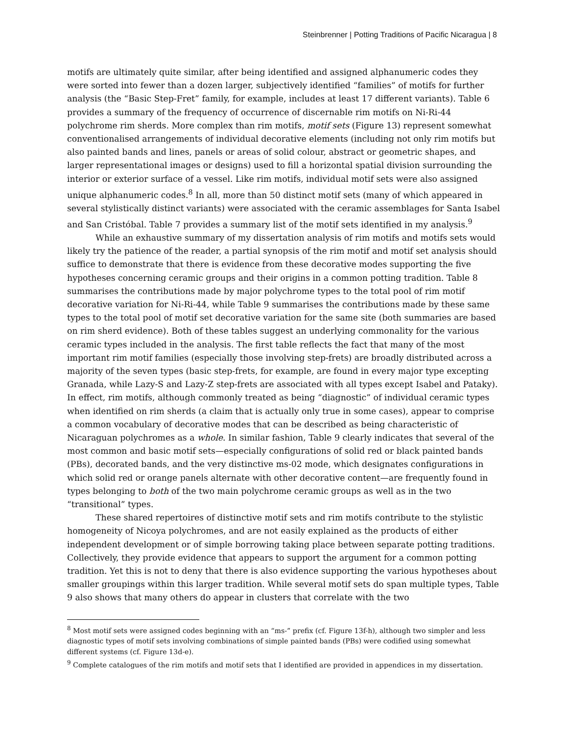Steinbrenner | Potting Traditions of Pacific Nicaragua | 8
motifs are ultimately quite similar, after being identified and assigned alphanumeric codes they were sorted into fewer than a dozen larger, subjectively identified “families” of motifs for further analysis (the “Basic Step-Fret” family, for example, includes at least 17 different variants). Table 6 provides a summary of the frequency of occurrence of discernable rim motifs on Ni-Ri-44 polychrome rim sherds. More complex than rim motifs, motif sets (Figure 13) represent somewhat conventionalised arrangements of individual decorative elements (including not only rim motifs but also painted bands and lines, panels or areas of solid colour, abstract or geometric shapes, and larger representational images or designs) used to fill a horizontal spatial division surrounding the interior or exterior surface of a vessel. Like rim motifs, individual motif sets were also assigned unique alphanumeric codes.<sup>8</sup> In all, more than 50 distinct motif sets (many of which appeared in several stylistically distinct variants) were associated with the ceramic assemblages for Santa Isabel and San Cristóbal. Table 7 provides a summary list of the motif sets identified in my analysis.<sup>9</sup>
While an exhaustive summary of my dissertation analysis of rim motifs and motifs sets would likely try the patience of the reader, a partial synopsis of the rim motif and motif set analysis should suffice to demonstrate that there is evidence from these decorative modes supporting the five hypotheses concerning ceramic groups and their origins in a common potting tradition. Table 8 summarises the contributions made by major polychrome types to the total pool of rim motif decorative variation for Ni-Ri-44, while Table 9 summarises the contributions made by these same types to the total pool of motif set decorative variation for the same site (both summaries are based on rim sherd evidence). Both of these tables suggest an underlying commonality for the various ceramic types included in the analysis. The first table reflects the fact that many of the most important rim motif families (especially those involving step-frets) are broadly distributed across a majority of the seven types (basic step-frets, for example, are found in every major type excepting Granada, while Lazy-S and Lazy-Z step-frets are associated with all types except Isabel and Pataky). In effect, rim motifs, although commonly treated as being “diagnostic” of individual ceramic types when identified on rim sherds (a claim that is actually only true in some cases), appear to comprise a common vocabulary of decorative modes that can be described as being characteristic of Nicaraguan polychromes as a whole. In similar fashion, Table 9 clearly indicates that several of the most common and basic motif sets—especially configurations of solid red or black painted bands (PBs), decorated bands, and the very distinctive ms-02 mode, which designates configurations in which solid red or orange panels alternate with other decorative content—are frequently found in types belonging to both of the two main polychrome ceramic groups as well as in the two “transitional” types.
These shared repertoires of distinctive motif sets and rim motifs contribute to the stylistic homogeneity of Nicoya polychromes, and are not easily explained as the products of either independent development or of simple borrowing taking place between separate potting traditions. Collectively, they provide evidence that appears to support the argument for a common potting tradition. Yet this is not to deny that there is also evidence supporting the various hypotheses about smaller groupings within this larger tradition. While several motif sets do span multiple types, Table 9 also shows that many others do appear in clusters that correlate with the two
<sup>8</sup> Most motif sets were assigned codes beginning with an “ms-” prefix (cf. Figure 13f-h), although two simpler and less diagnostic types of motif sets involving combinations of simple painted bands (PBs) were codified using somewhat different systems (cf. Figure 13d-e).
<sup>9</sup> Complete catalogues of the rim motifs and motif sets that I identified are provided in appendices in my dissertation.